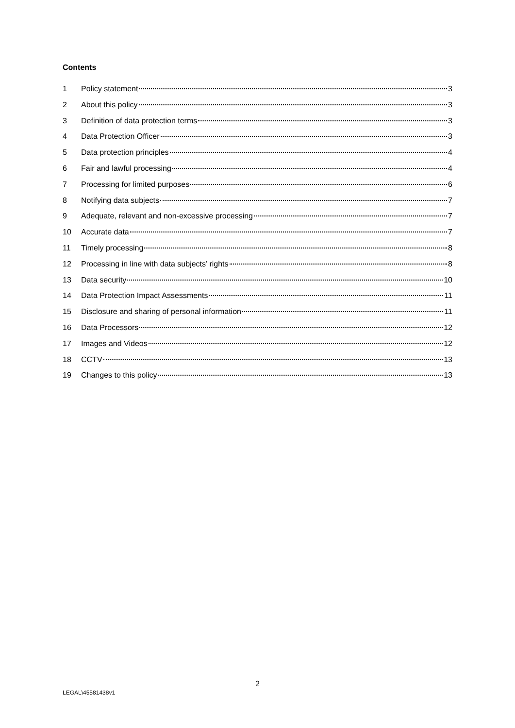Contents
1 Policy statement 3
2 About this policy 3
3 Definition of data protection terms 3
4 Data Protection Officer 3
5 Data protection principles 4
6 Fair and lawful processing 4
7 Processing for limited purposes 6
8 Notifying data subjects 7
9 Adequate, relevant and non-excessive processing 7
10 Accurate data 7
11 Timely processing 8
12 Processing in line with data subjects’ rights 8
13 Data security 10
14 Data Protection Impact Assessments 11
15 Disclosure and sharing of personal information 11
16 Data Processors 12
17 Images and Videos 12
18 CCTV 13
19 Changes to this policy 13
2
LEGAL\45581438v1